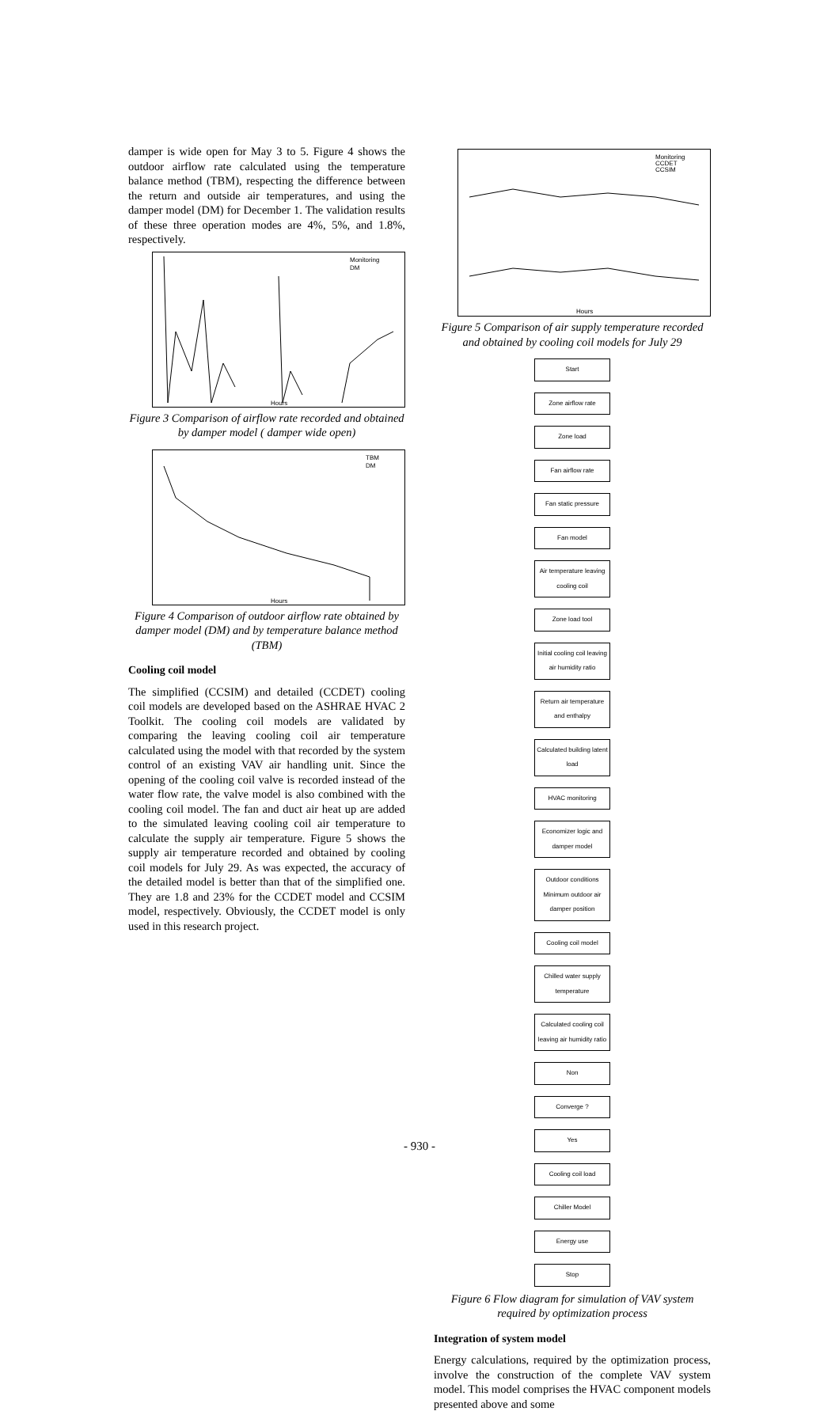damper is wide open for May 3 to 5. Figure 4 shows the outdoor airflow rate calculated using the temperature balance method (TBM), respecting the difference between the return and outside air temperatures, and using the damper model (DM) for December 1. The validation results of these three operation modes are 4%, 5%, and 1.8%, respectively.
Monitoring
DM
Hours
Figure 3 Comparison of airflow rate recorded and obtained by damper model ( damper wide open)
TBM
DM
Hours
Figure 4 Comparison of outdoor airflow rate obtained by damper model (DM) and by temperature balance method (TBM)
Cooling coil model
The simplified (CCSIM) and detailed (CCDET) cooling coil models are developed based on the ASHRAE HVAC 2 Toolkit. The cooling coil models are validated by comparing the leaving cooling coil air temperature calculated using the model with that recorded by the system control of an existing VAV air handling unit. Since the opening of the cooling coil valve is recorded instead of the water flow rate, the valve model is also combined with the cooling coil model. The fan and duct air heat up are added to the simulated leaving cooling coil air temperature to calculate the supply air temperature. Figure 5 shows the supply air temperature recorded and obtained by cooling coil models for July 29. As was expected, the accuracy of the detailed model is better than that of the simplified one. They are 1.8 and 23% for the CCDET model and CCSIM model, respectively. Obviously, the CCDET model is only used in this research project.
Monitoring
CCDET
CCSIM
Hours
Figure 5 Comparison of air supply temperature recorded and obtained by cooling coil models for July 29
Start
Zone airflow rate
Zone load
Fan airflow rate
Fan static pressure
Fan model
Air temperature leaving cooling coil
Zone load tool
Initial cooling coil leaving air humidity ratio
Return air temperature and enthalpy
Calculated building latent load
HVAC monitoring
Economizer logic and damper model
Outdoor conditions Minimum outdoor air damper position
Cooling coil model
Chilled water supply temperature
Calculated cooling coil leaving air humidity ratio
Non
Converge ?
Yes
Cooling coil load
Chiller Model
Energy use
Stop
Figure 6 Flow diagram for simulation of VAV system required by optimization process
Integration of system model
Energy calculations, required by the optimization process, involve the construction of the complete VAV system model. This model comprises the HVAC component models presented above and some
- 930 -